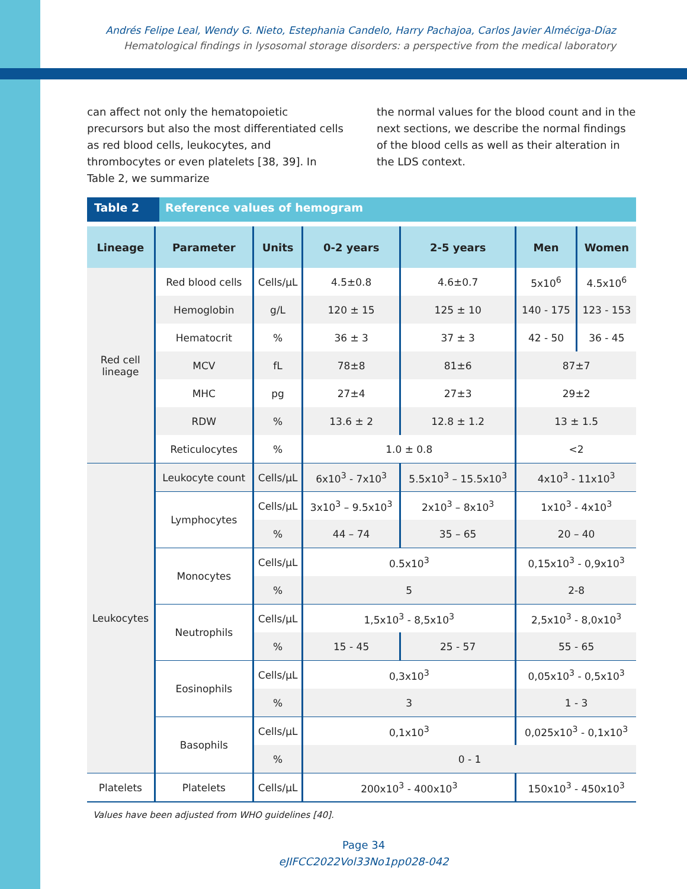Andrés Felipe Leal, Wendy G. Nieto, Estephania Candelo, Harry Pachajoa, Carlos Javier Alméciga-Díaz
Hematological findings in lysosomal storage disorders: a perspective from the medical laboratory
can affect not only the hematopoietic precursors but also the most differentiated cells as red blood cells, leukocytes, and thrombocytes or even platelets [38, 39]. In Table 2, we summarize
the normal values for the blood count and in the next sections, we describe the normal findings of the blood cells as well as their alteration in the LDS context.
Table 2 Reference values of hemogram
| Lineage | Parameter | Units | 0-2 years | 2-5 years | Men | Women |
| --- | --- | --- | --- | --- | --- | --- |
| Red cell lineage | Red blood cells | Cells/µL | 4.5±0.8 | 4.6±0.7 | 5x10<sup>6</sup> | 4.5x10<sup>6</sup> |
| | Hemoglobin | g/L | 120 ± 15 | 125 ± 10 | 140 - 175 | 123 - 153 |
| | Hematocrit | % | 36 ± 3 | 37 ± 3 | 42 - 50 | 36 - 45 |
| | MCV | fL | 78±8 | 81±6 | 87±7 | |
| | MHC | pg | 27±4 | 27±3 | 29±2 | |
| | RDW | % | 13.6 ± 2 | 12.8 ± 1.2 | 13 ± 1.5 | |
| | Reticulocytes | % | 1.0 ± 0.8 | | <2 | |
| Leukocytes | Leukocyte count | Cells/µL | 6x10<sup>3</sup> - 7x10<sup>3</sup> | 5.5x10<sup>3</sup> – 15.5x10<sup>3</sup> | 4x10<sup>3</sup> - 11x10<sup>3</sup> | |
| | Lymphocytes | Cells/µL | 3x10<sup>3</sup> – 9.5x10<sup>3</sup> | 2x10<sup>3</sup> – 8x10<sup>3</sup> | 1x10<sup>3</sup> - 4x10<sup>3</sup> | |
| | | % | 44 – 74 | 35 – 65 | 20 – 40 | |
| | Monocytes | Cells/µL | 0.5x10<sup>3</sup> | | 0,15x10<sup>3</sup> - 0,9x10<sup>3</sup> | |
| | | % | 5 | | 2-8 | |
| | Neutrophils | Cells/µL | 1,5x10<sup>3</sup> - 8,5x10<sup>3</sup> | | 2,5x10<sup>3</sup> - 8,0x10<sup>3</sup> | |
| | | % | 15 - 45 | 25 - 57 | 55 - 65 | |
| | Eosinophils | Cells/µL | 0,3x10<sup>3</sup> | | 0,05x10<sup>3</sup> - 0,5x10<sup>3</sup> | |
| | | % | 3 | | 1 - 3 | |
| | Basophils | Cells/µL | 0,1x10<sup>3</sup> | | 0,025x10<sup>3</sup> - 0,1x10<sup>3</sup> | |
| | | % | 0 - 1 | | | |
| Platelets | Platelets | Cells/µL | 200x10<sup>3</sup> - 400x10<sup>3</sup> | | 150x10<sup>3</sup> - 450x10<sup>3</sup> | |
Values have been adjusted from WHO guidelines [40].
Page 34
eJIFCC2022Vol33No1pp028-042